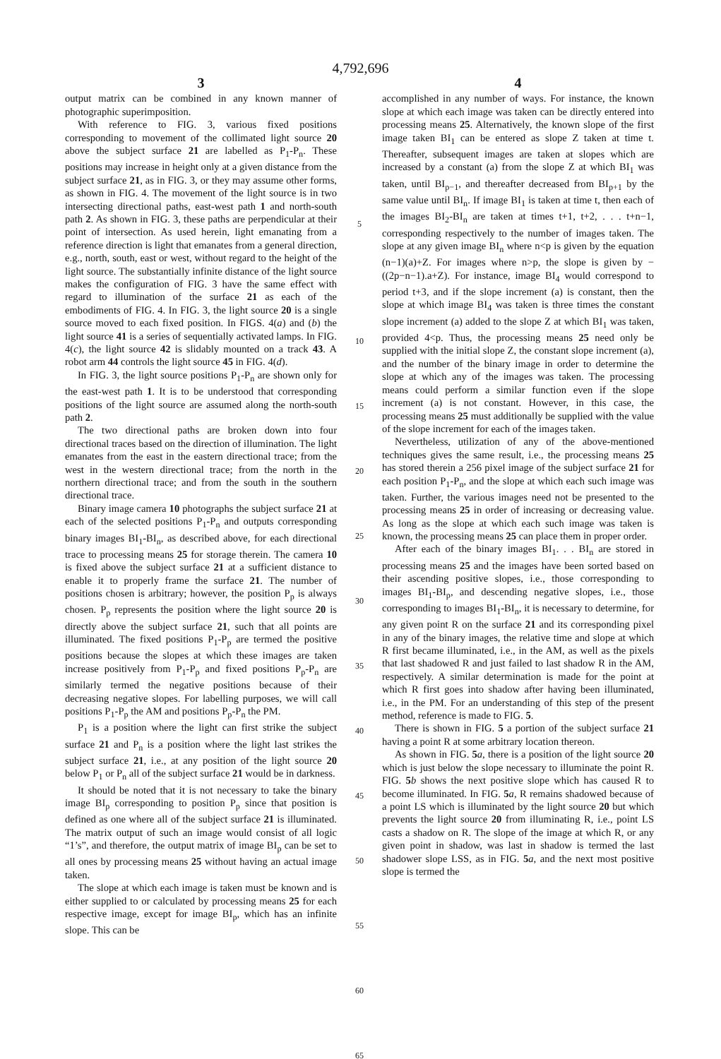4,792,696
3
output matrix can be combined in any known manner of photographic superimposition.
With reference to FIG. 3, various fixed positions corresponding to movement of the collimated light source 20 above the subject surface 21 are labelled as P<sub>1</sub>-P<sub>n</sub>. These positions may increase in height only at a given distance from the subject surface 21, as in FIG. 3, or they may assume other forms, as shown in FIG. 4. The movement of the light source is in two intersecting directional paths, east-west path 1 and north-south path 2. As shown in FIG. 3, these paths are perpendicular at their point of intersection. As used herein, light emanating from a reference direction is light that emanates from a general direction, e.g., north, south, east or west, without regard to the height of the light source. The substantially infinite distance of the light source makes the configuration of FIG. 3 have the same effect with regard to illumination of the surface 21 as each of the embodiments of FIG. 4. In FIG. 3, the light source 20 is a single source moved to each fixed position. In FIGS. 4(a) and (b) the light source 41 is a series of sequentially activated lamps. In FIG. 4(c), the light source 42 is slidably mounted on a track 43. A robot arm 44 controls the light source 45 in FIG. 4(d).
In FIG. 3, the light source positions P<sub>1</sub>-P<sub>n</sub> are shown only for the east-west path 1. It is to be understood that corresponding positions of the light source are assumed along the north-south path 2.
The two directional paths are broken down into four directional traces based on the direction of illumination. The light emanates from the east in the eastern directional trace; from the west in the western directional trace; from the north in the northern directional trace; and from the south in the southern directional trace.
Binary image camera 10 photographs the subject surface 21 at each of the selected positions P<sub>1</sub>-P<sub>n</sub> and outputs corresponding binary images BI<sub>1</sub>-BI<sub>n</sub>, as described above, for each directional trace to processing means 25 for storage therein. The camera 10 is fixed above the subject surface 21 at a sufficient distance to enable it to properly frame the surface 21. The number of positions chosen is arbitrary; however, the position P<sub>p</sub> is always chosen. P<sub>p</sub> represents the position where the light source 20 is directly above the subject surface 21, such that all points are illuminated. The fixed positions P<sub>1</sub>-P<sub>p</sub> are termed the positive positions because the slopes at which these images are taken increase positively from P<sub>1</sub>-P<sub>p</sub> and fixed positions P<sub>p</sub>-P<sub>n</sub> are similarly termed the negative positions because of their decreasing negative slopes. For labelling purposes, we will call positions P<sub>1</sub>-P<sub>p</sub> the AM and positions P<sub>p</sub>-P<sub>n</sub> the PM.
P<sub>1</sub> is a position where the light can first strike the subject surface 21 and P<sub>n</sub> is a position where the light last strikes the subject surface 21, i.e., at any position of the light source 20 below P<sub>1</sub> or P<sub>n</sub> all of the subject surface 21 would be in darkness.
It should be noted that it is not necessary to take the binary image BI<sub>p</sub> corresponding to position P<sub>p</sub> since that position is defined as one where all of the subject surface 21 is illuminated. The matrix output of such an image would consist of all logic “1’s”, and therefore, the output matrix of image BI<sub>p</sub> can be set to all ones by processing means 25 without having an actual image taken.
The slope at which each image is taken must be known and is either supplied to or calculated by processing means 25 for each respective image, except for image BI<sub>p</sub>, which has an infinite slope. This can be
5
10
15
20
25
30
35
40
45
50
55
60
65
4
accomplished in any number of ways. For instance, the known slope at which each image was taken can be directly entered into processing means 25. Alternatively, the known slope of the first image taken BI<sub>1</sub> can be entered as slope Z taken at time t. Thereafter, subsequent images are taken at slopes which are increased by a constant (a) from the slope Z at which BI<sub>1</sub> was taken, until BI<sub>p−1</sub>, and thereafter decreased from BI<sub>p+1</sub> by the same value until BI<sub>n</sub>. If image BI<sub>1</sub> is taken at time t, then each of the images BI<sub>2</sub>-BI<sub>n</sub> are taken at times t+1, t+2, . . . t+n−1, corresponding respectively to the number of images taken. The slope at any given image BI<sub>n</sub> where n<p is given by the equation (n−1)(a)+Z. For images where n>p, the slope is given by −((2p−n−1).a+Z). For instance, image BI<sub>4</sub> would correspond to period t+3, and if the slope increment (a) is constant, then the slope at which image BI<sub>4</sub> was taken is three times the constant slope increment (a) added to the slope Z at which BI<sub>1</sub> was taken, provided 4<p. Thus, the processing means 25 need only be supplied with the initial slope Z, the constant slope increment (a), and the number of the binary image in order to determine the slope at which any of the images was taken. The processing means could perform a similar function even if the slope increment (a) is not constant. However, in this case, the processing means 25 must additionally be supplied with the value of the slope increment for each of the images taken.
Nevertheless, utilization of any of the above-mentioned techniques gives the same result, i.e., the processing means 25 has stored therein a 256 pixel image of the subject surface 21 for each position P<sub>1</sub>-P<sub>n</sub>, and the slope at which each such image was taken. Further, the various images need not be presented to the processing means 25 in order of increasing or decreasing value. As long as the slope at which each such image was taken is known, the processing means 25 can place them in proper order.
After each of the binary images BI<sub>1</sub>. . . BI<sub>n</sub> are stored in processing means 25 and the images have been sorted based on their ascending positive slopes, i.e., those corresponding to images BI<sub>1</sub>-BI<sub>p</sub>, and descending negative slopes, i.e., those corresponding to images BI<sub>1</sub>-BI<sub>n</sub>, it is necessary to determine, for any given point R on the surface 21 and its corresponding pixel in any of the binary images, the relative time and slope at which R first became illuminated, i.e., in the AM, as well as the pixels that last shadowed R and just failed to last shadow R in the AM, respectively. A similar determination is made for the point at which R first goes into shadow after having been illuminated, i.e., in the PM. For an understanding of this step of the present method, reference is made to FIG. 5.
There is shown in FIG. 5 a portion of the subject surface 21 having a point R at some arbitrary location thereon.
As shown in FIG. 5 a, there is a position of the light source 20 which is just below the slope necessary to illuminate the point R. FIG. 5 b shows the next positive slope which has caused R to become illuminated. In FIG. 5 a, R remains shadowed because of a point LS which is illuminated by the light source 20 but which prevents the light source 20 from illuminating R, i.e., point LS casts a shadow on R. The slope of the image at which R, or any given point in shadow, was last in shadow is termed the last shadower slope LSS, as in FIG. 5 a, and the next most positive slope is termed the